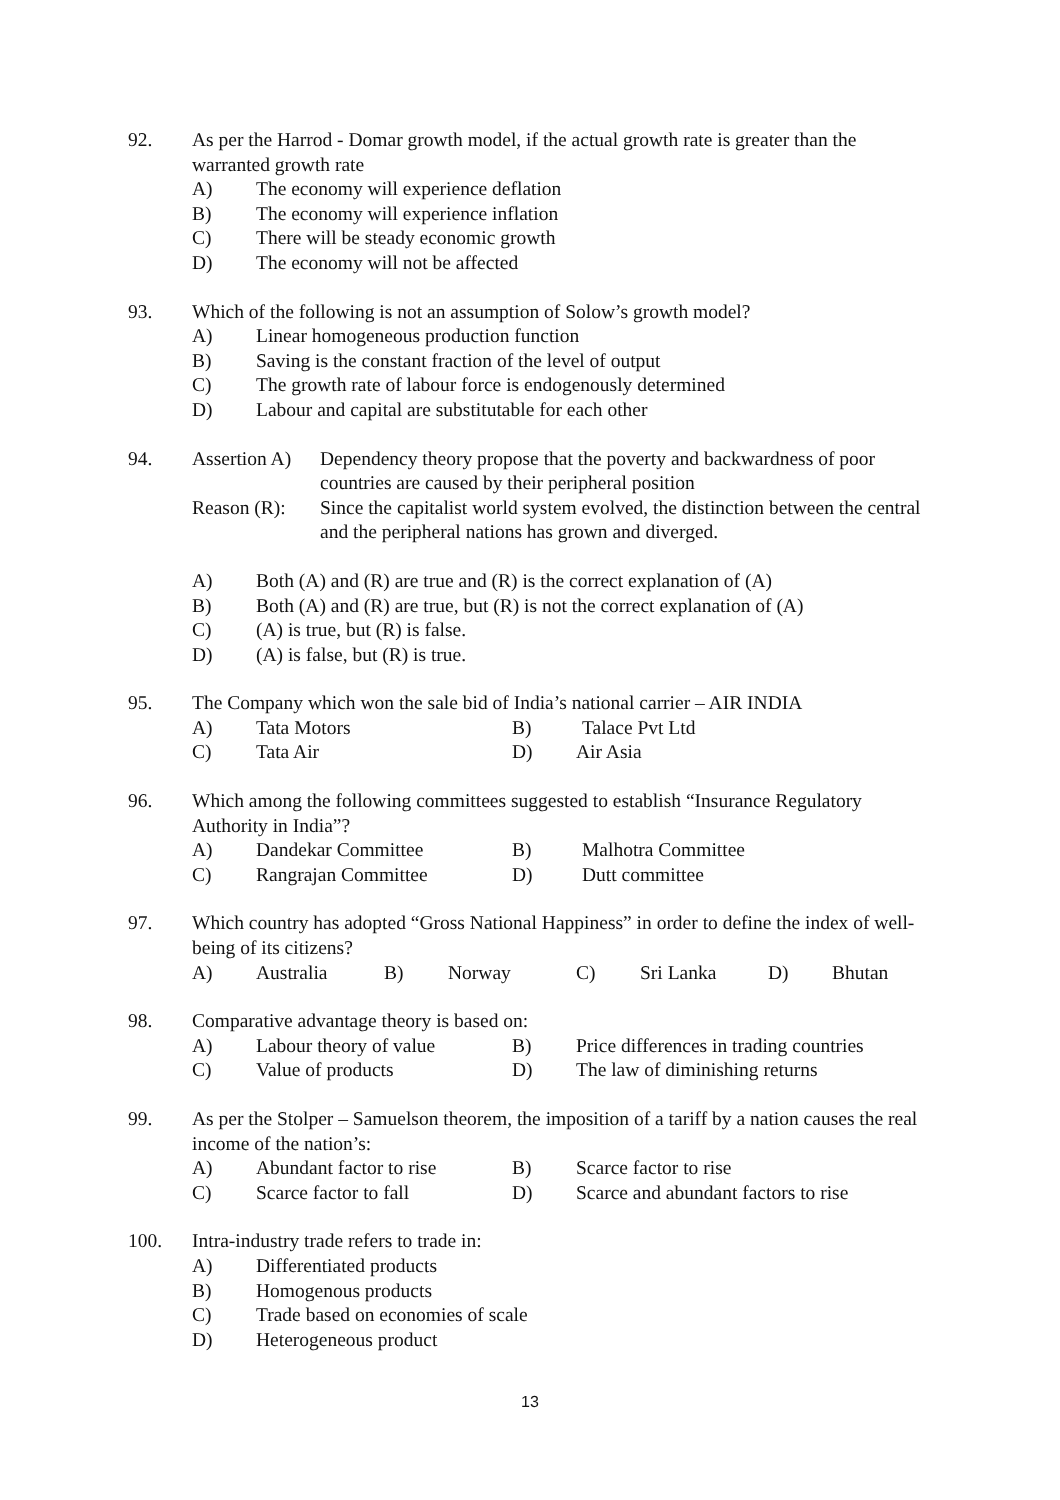92. As per the Harrod - Domar growth model, if the actual growth rate is greater than the warranted growth rate
A) The economy will experience deflation
B) The economy will experience inflation
C) There will be steady economic growth
D) The economy will not be affected
93. Which of the following is not an assumption of Solow’s growth model?
A) Linear homogeneous production function
B) Saving is the constant fraction of the level of output
C) The growth rate of labour force is endogenously determined
D) Labour and capital are substitutable for each other
94. Assertion A) Dependency theory propose that the poverty and backwardness of poor countries are caused by their peripheral position
Reason (R): Since the capitalist world system evolved, the distinction between the central and the peripheral nations has grown and diverged.
A) Both (A) and (R) are true and (R) is the correct explanation of (A)
B) Both (A) and (R) are true, but (R) is not the correct explanation of (A)
C) (A) is true, but (R) is false.
D) (A) is false, but (R) is true.
95. The Company which won the sale bid of India’s national carrier – AIR INDIA
A) Tata Motors B) Talace Pvt Ltd
C) Tata Air D) Air Asia
96. Which among the following committees suggested to establish “Insurance Regulatory Authority in India”?
A) Dandekar Committee B) Malhotra Committee
C) Rangrajan Committee D) Dutt committee
97. Which country has adopted “Gross National Happiness” in order to define the index of well-being of its citizens?
A) Australia B) Norway C) Sri Lanka D) Bhutan
98. Comparative advantage theory is based on:
A) Labour theory of value B) Price differences in trading countries
C) Value of products D) The law of diminishing returns
99. As per the Stolper – Samuelson theorem, the imposition of a tariff by a nation causes the real income of the nation’s:
A) Abundant factor to rise B) Scarce factor to rise
C) Scarce factor to fall D) Scarce and abundant factors to rise
100. Intra-industry trade refers to trade in:
A) Differentiated products
B) Homogenous products
C) Trade based on economies of scale
D) Heterogeneous product
13